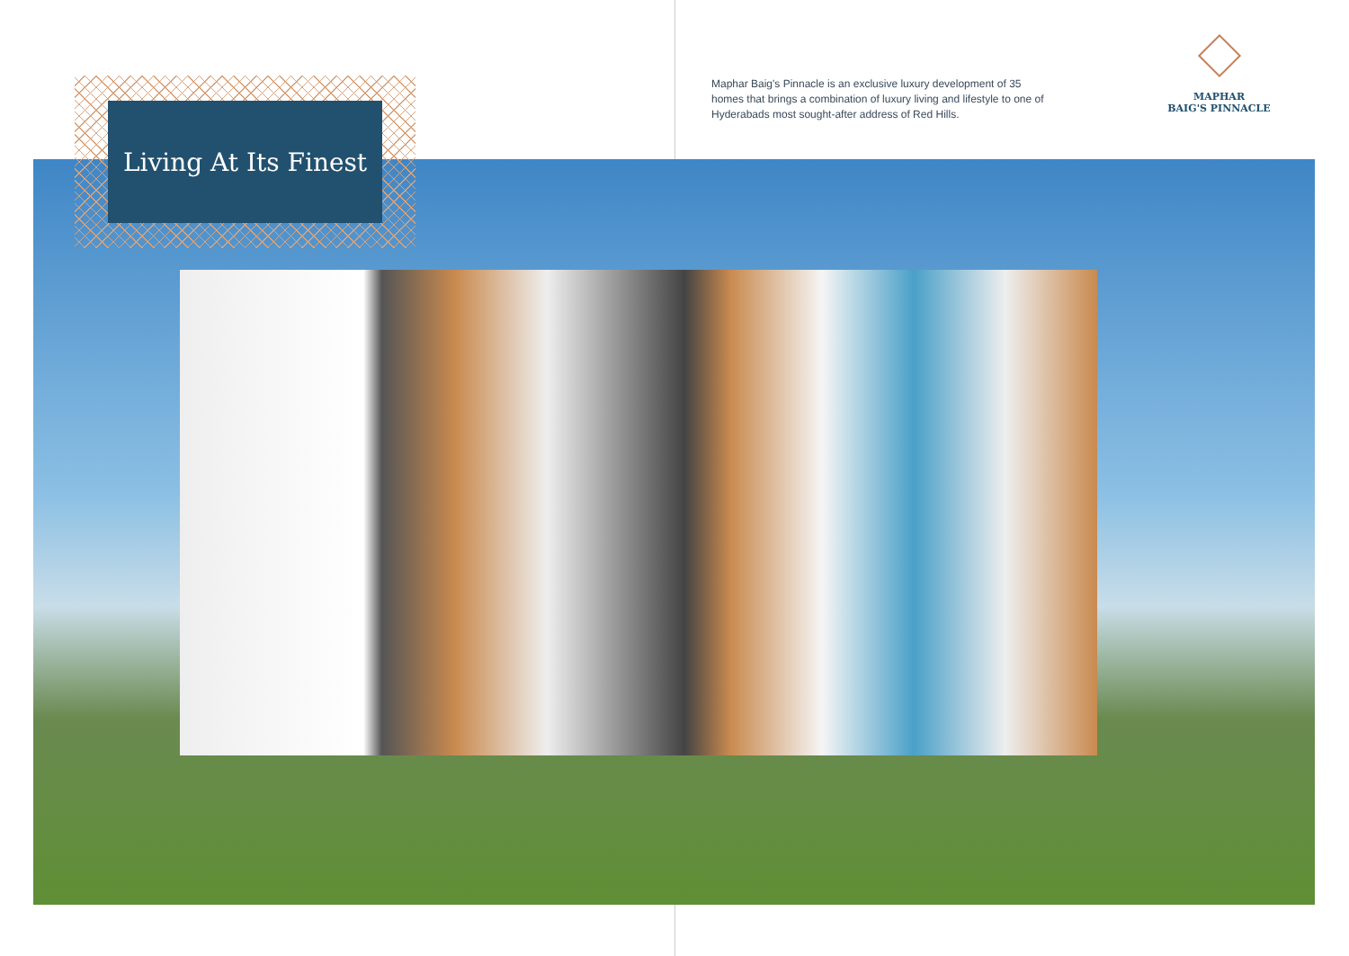Maphar Baig's Pinnacle is an exclusive luxury development of 35 homes that brings a combination of luxury living and lifestyle to one of Hyderabads most sought-after address of Red Hills.
MAPHAR
BAIG'S PINNACLE
Living At Its Finest